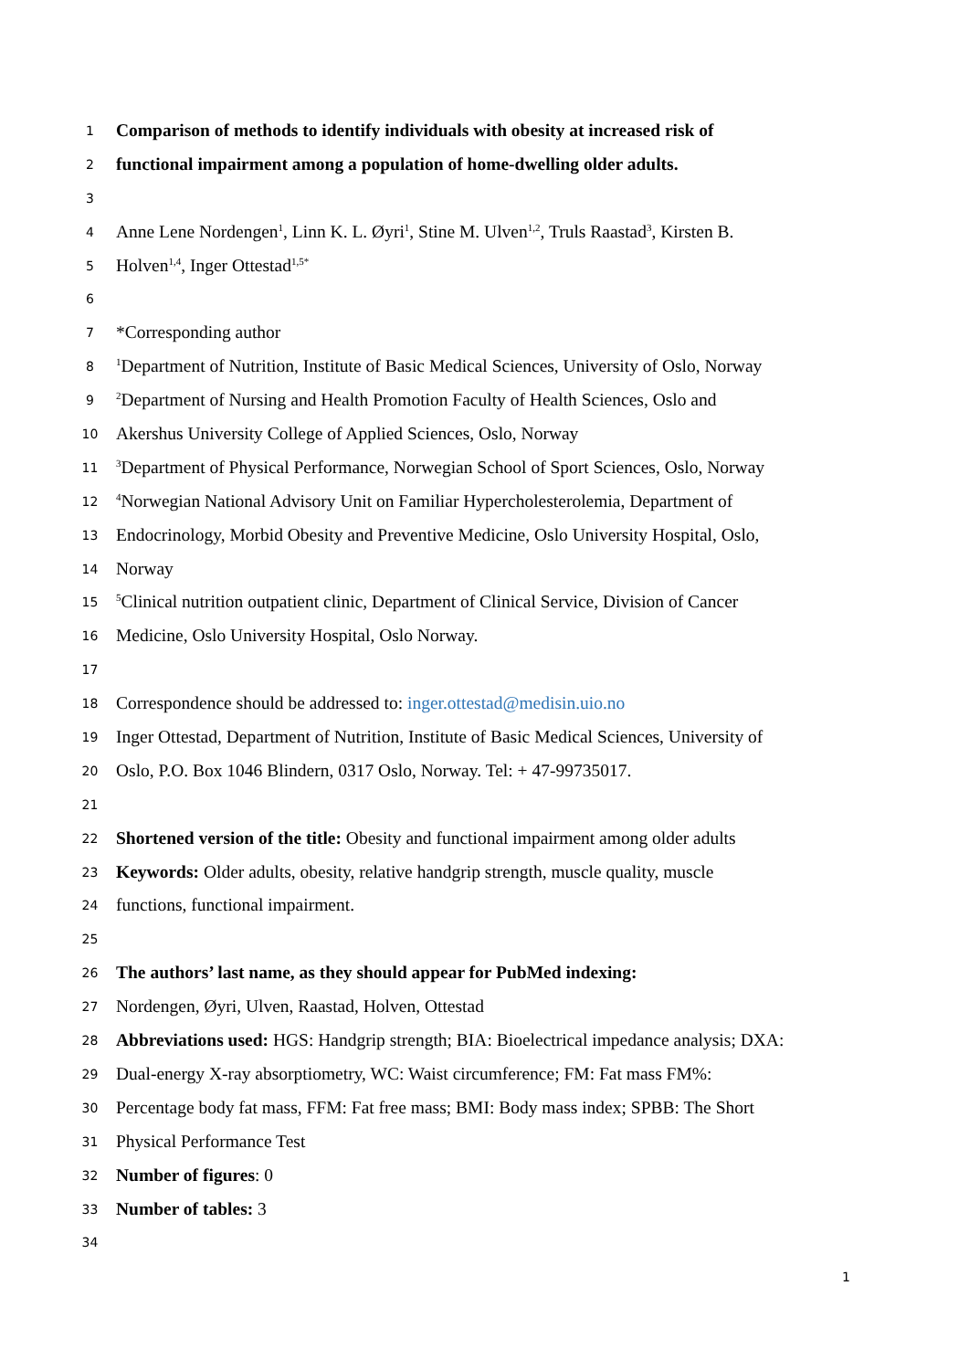1 Comparison of methods to identify individuals with obesity at increased risk of
2 functional impairment among a population of home-dwelling older adults.
3
4 Anne Lene Nordengen<sup>1</sup>, Linn K. L. Øyri<sup>1</sup>, Stine M. Ulven<sup>1,2</sup>, Truls Raastad<sup>3</sup>, Kirsten B.
5 Holven<sup>1,4</sup>, Inger Ottestad<sup>1,5*</sup>
6
7 *Corresponding author
8<sup>1</sup>Department of Nutrition, Institute of Basic Medical Sciences, University of Oslo, Norway
9<sup>2</sup>Department of Nursing and Health Promotion Faculty of Health Sciences, Oslo and
10 Akershus University College of Applied Sciences, Oslo, Norway
11<sup>3</sup>Department of Physical Performance, Norwegian School of Sport Sciences, Oslo, Norway
12<sup>4</sup>Norwegian National Advisory Unit on Familiar Hypercholesterolemia, Department of
13 Endocrinology, Morbid Obesity and Preventive Medicine, Oslo University Hospital, Oslo,
14 Norway
15<sup>5</sup>Clinical nutrition outpatient clinic, Department of Clinical Service, Division of Cancer
16 Medicine, Oslo University Hospital, Oslo Norway.
17
18 Correspondence should be addressed to: inger.ottestad@medisin.uio.no
19 Inger Ottestad, Department of Nutrition, Institute of Basic Medical Sciences, University of
20 Oslo, P.O. Box 1046 Blindern, 0317 Oslo, Norway. Tel: + 47-99735017.
21
22 Shortened version of the title: Obesity and functional impairment among older adults
23 Keywords: Older adults, obesity, relative handgrip strength, muscle quality, muscle
24 functions, functional impairment.
25
26 The authors’ last name, as they should appear for PubMed indexing:
27 Nordengen, Øyri, Ulven, Raastad, Holven, Ottestad
28 Abbreviations used: HGS: Handgrip strength; BIA: Bioelectrical impedance analysis; DXA:
29 Dual-energy X-ray absorptiometry, WC: Waist circumference; FM: Fat mass FM%:
30 Percentage body fat mass, FFM: Fat free mass; BMI: Body mass index; SPBB: The Short
31 Physical Performance Test
32 Number of figures: 0
33 Number of tables: 3
34
1